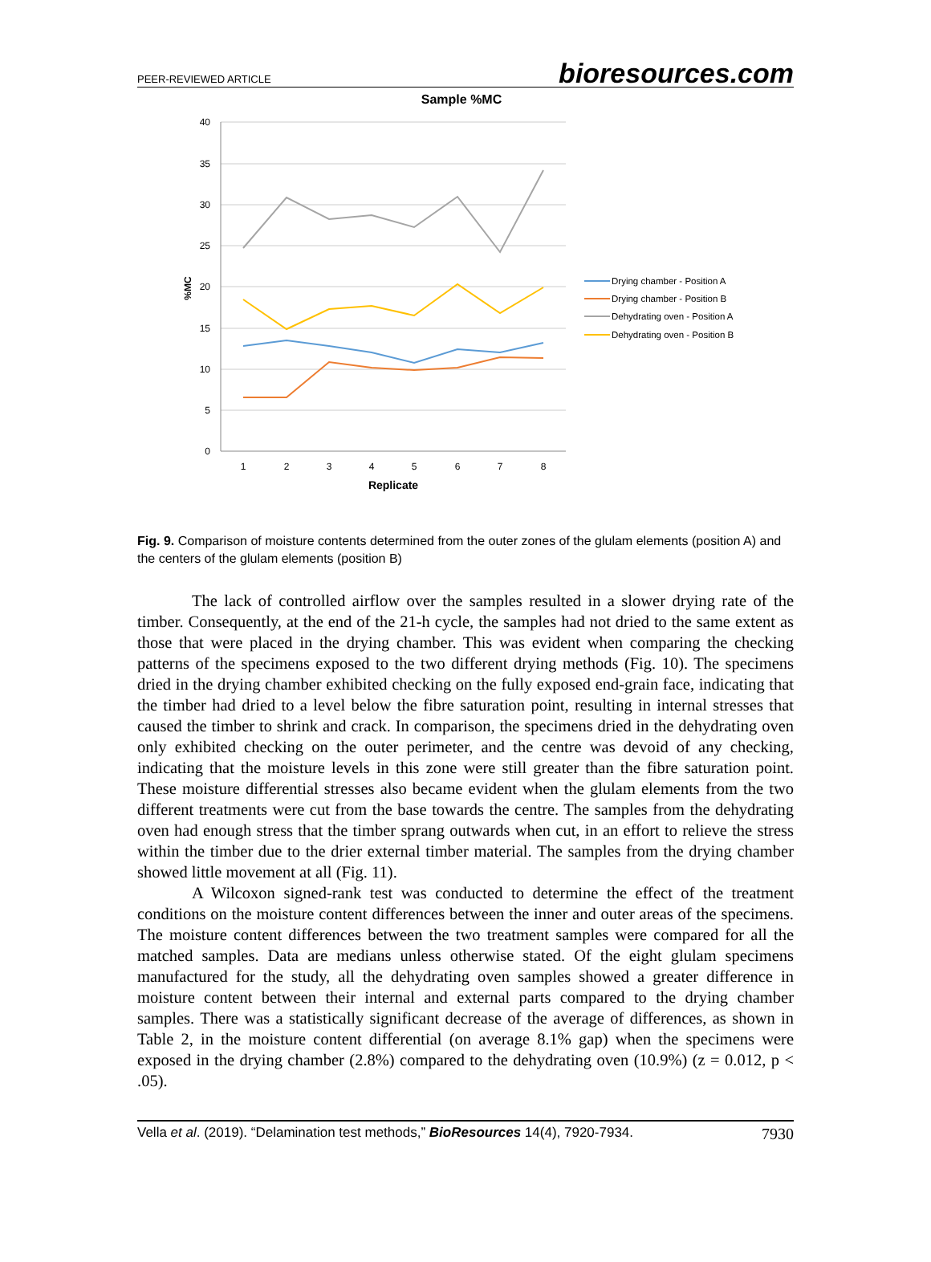PEER-REVIEWED ARTICLE bioresources.com
Sample %MC
40
35
30
25
20
15
10
5
0
1
2
3
4
5
6
7
8
Replicate
%MC
Drying chamber - Position A
Drying chamber - Position B
Dehydrating oven - Position A
Dehydrating oven - Position B
Fig. 9. Comparison of moisture contents determined from the outer zones of the glulam elements (position A) and the centers of the glulam elements (position B)
The lack of controlled airflow over the samples resulted in a slower drying rate of the timber. Consequently, at the end of the 21-h cycle, the samples had not dried to the same extent as those that were placed in the drying chamber. This was evident when comparing the checking patterns of the specimens exposed to the two different drying methods (Fig. 10). The specimens dried in the drying chamber exhibited checking on the fully exposed end-grain face, indicating that the timber had dried to a level below the fibre saturation point, resulting in internal stresses that caused the timber to shrink and crack. In comparison, the specimens dried in the dehydrating oven only exhibited checking on the outer perimeter, and the centre was devoid of any checking, indicating that the moisture levels in this zone were still greater than the fibre saturation point. These moisture differential stresses also became evident when the glulam elements from the two different treatments were cut from the base towards the centre. The samples from the dehydrating oven had enough stress that the timber sprang outwards when cut, in an effort to relieve the stress within the timber due to the drier external timber material. The samples from the drying chamber showed little movement at all (Fig. 11).
A Wilcoxon signed-rank test was conducted to determine the effect of the treatment conditions on the moisture content differences between the inner and outer areas of the specimens. The moisture content differences between the two treatment samples were compared for all the matched samples. Data are medians unless otherwise stated. Of the eight glulam specimens manufactured for the study, all the dehydrating oven samples showed a greater difference in moisture content between their internal and external parts compared to the drying chamber samples. There was a statistically significant decrease of the average of differences, as shown in Table 2, in the moisture content differential (on average 8.1% gap) when the specimens were exposed in the drying chamber (2.8%) compared to the dehydrating oven (10.9%) (z = 0.012, p < .05).
Vella et al. (2019). “Delamination test methods,” BioResources 14(4), 7920-7934. 7930